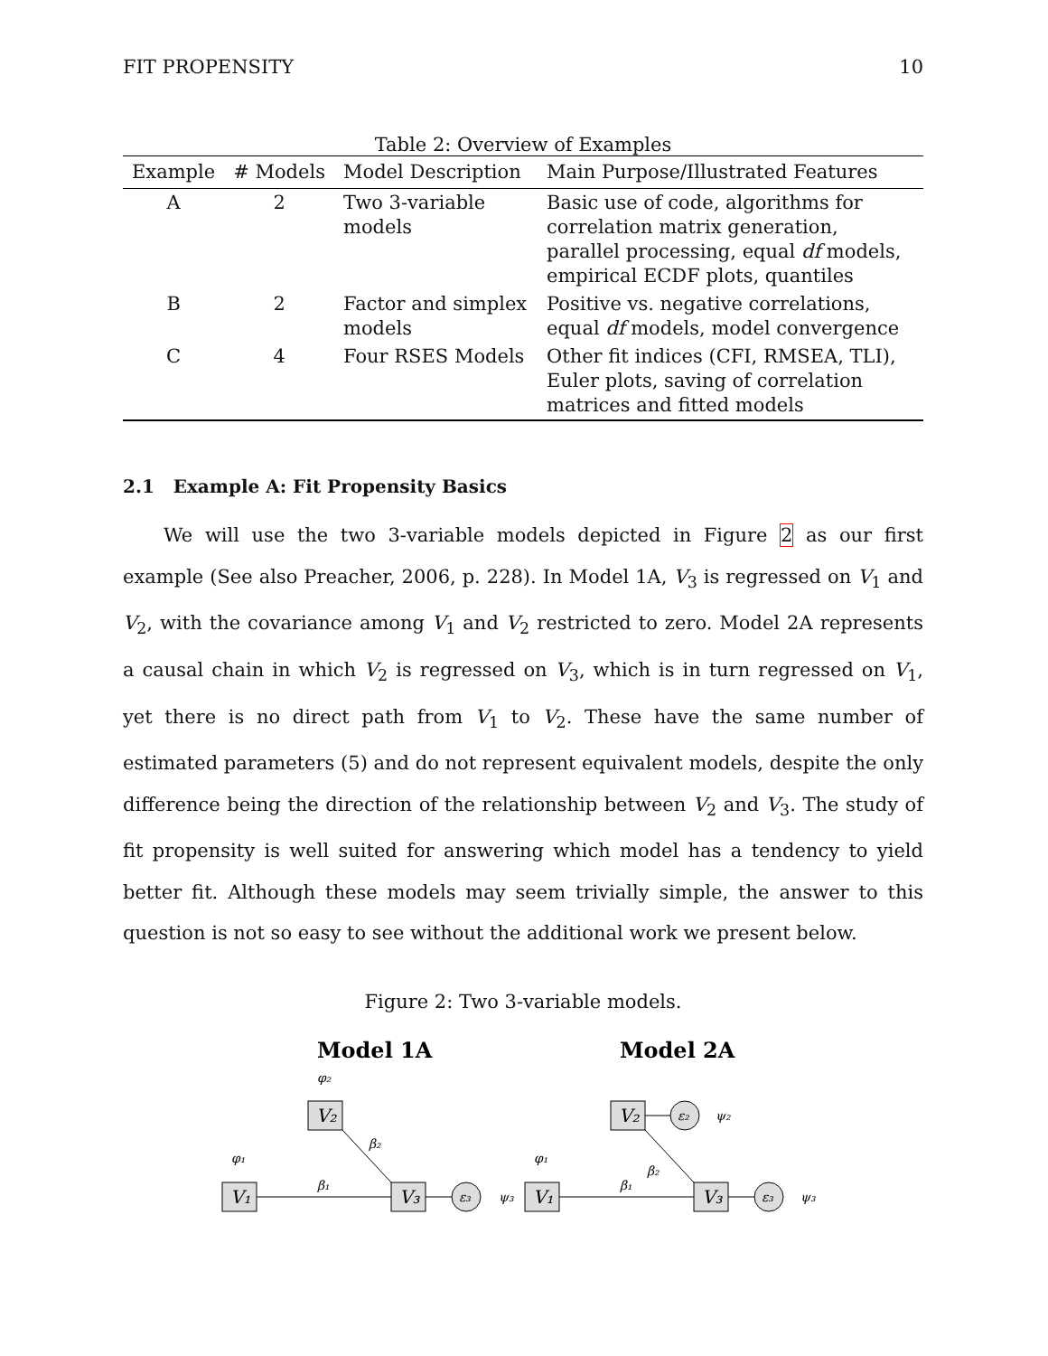FIT PROPENSITY 10
Table 2: Overview of Examples
| Example | # Models | Model Description | Main Purpose/Illustrated Features |
| --- | --- | --- | --- |
| A | 2 | Two 3-variable models | Basic use of code, algorithms for correlation matrix generation, parallel processing, equal df models, empirical ECDF plots, quantiles |
| B | 2 | Factor and simplex models | Positive vs. negative correlations, equal df models, model convergence |
| C | 4 | Four RSES Models | Other fit indices (CFI, RMSEA, TLI), Euler plots, saving of correlation matrices and fitted models |
2.1 Example A: Fit Propensity Basics
We will use the two 3-variable models depicted in Figure 2 as our first example (See also Preacher, 2006, p. 228). In Model 1A, V<sub>3</sub> is regressed on V<sub>1</sub> and V<sub>2</sub>, with the covariance among V<sub>1</sub> and V<sub>2</sub> restricted to zero. Model 2A represents a causal chain in which V<sub>2</sub> is regressed on V<sub>3</sub>, which is in turn regressed on V<sub>1</sub>, yet there is no direct path from V<sub>1</sub> to V<sub>2</sub>. These have the same number of estimated parameters (5) and do not represent equivalent models, despite the only difference being the direction of the relationship between V<sub>2</sub> and V<sub>3</sub>. The study of fit propensity is well suited for answering which model has a tendency to yield better fit. Although these models may seem trivially simple, the answer to this question is not so easy to see without the additional work we present below.
Figure 2: Two 3-variable models.
Model 1A
Model 2A
V₂
V₁
V₃
V₂
V₁
V₃
φ₂
φ₁
β₂
β₁
ε₃
ψ₃
φ₁
β₂
β₁
ε₂
ψ₂
ε₃
ψ₃